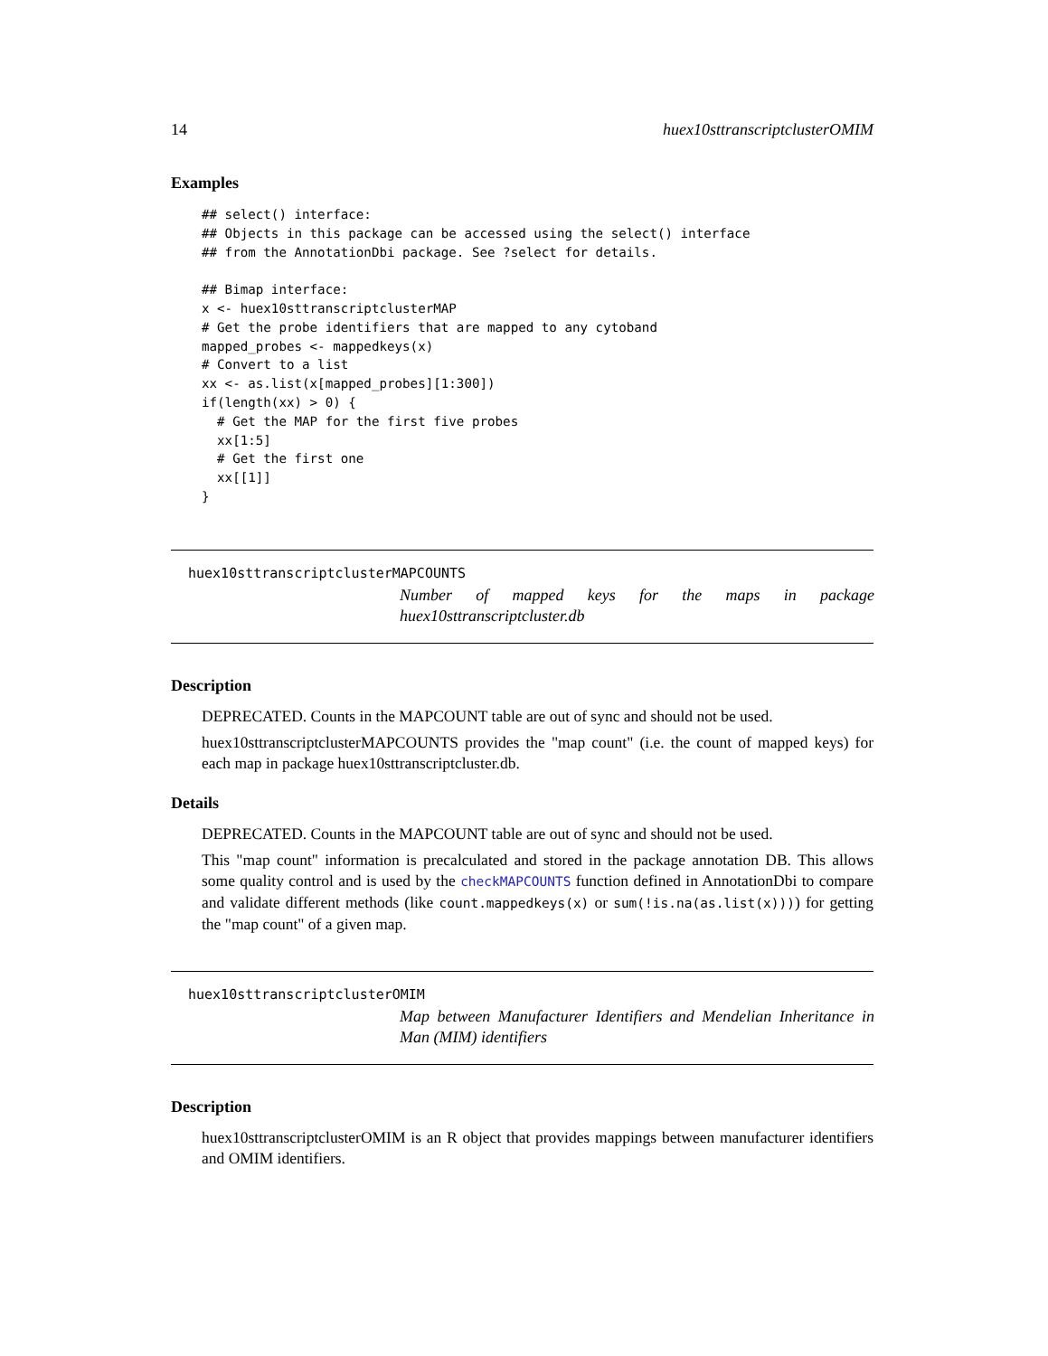14 huex10sttranscriptclusterOMIM
Examples
## select() interface:
## Objects in this package can be accessed using the select() interface
## from the AnnotationDbi package. See ?select for details.

## Bimap interface:
x <- huex10sttranscriptclusterMAP
# Get the probe identifiers that are mapped to any cytoband
mapped_probes <- mappedkeys(x)
# Convert to a list
xx <- as.list(x[mapped_probes][1:300])
if(length(xx) > 0) {
  # Get the MAP for the first five probes
  xx[1:5]
  # Get the first one
  xx[[1]]
}
huex10sttranscriptclusterMAPCOUNTS
Number of mapped keys for the maps in package huex10sttranscriptcluster.db
Description
DEPRECATED. Counts in the MAPCOUNT table are out of sync and should not be used.
huex10sttranscriptclusterMAPCOUNTS provides the "map count" (i.e. the count of mapped keys) for each map in package huex10sttranscriptcluster.db.
Details
DEPRECATED. Counts in the MAPCOUNT table are out of sync and should not be used.
This "map count" information is precalculated and stored in the package annotation DB. This allows some quality control and is used by the checkMAPCOUNTS function defined in AnnotationDbi to compare and validate different methods (like count.mappedkeys(x) or sum(!is.na(as.list(x)))) for getting the "map count" of a given map.
huex10sttranscriptclusterOMIM
Map between Manufacturer Identifiers and Mendelian Inheritance in Man (MIM) identifiers
Description
huex10sttranscriptclusterOMIM is an R object that provides mappings between manufacturer identifiers and OMIM identifiers.